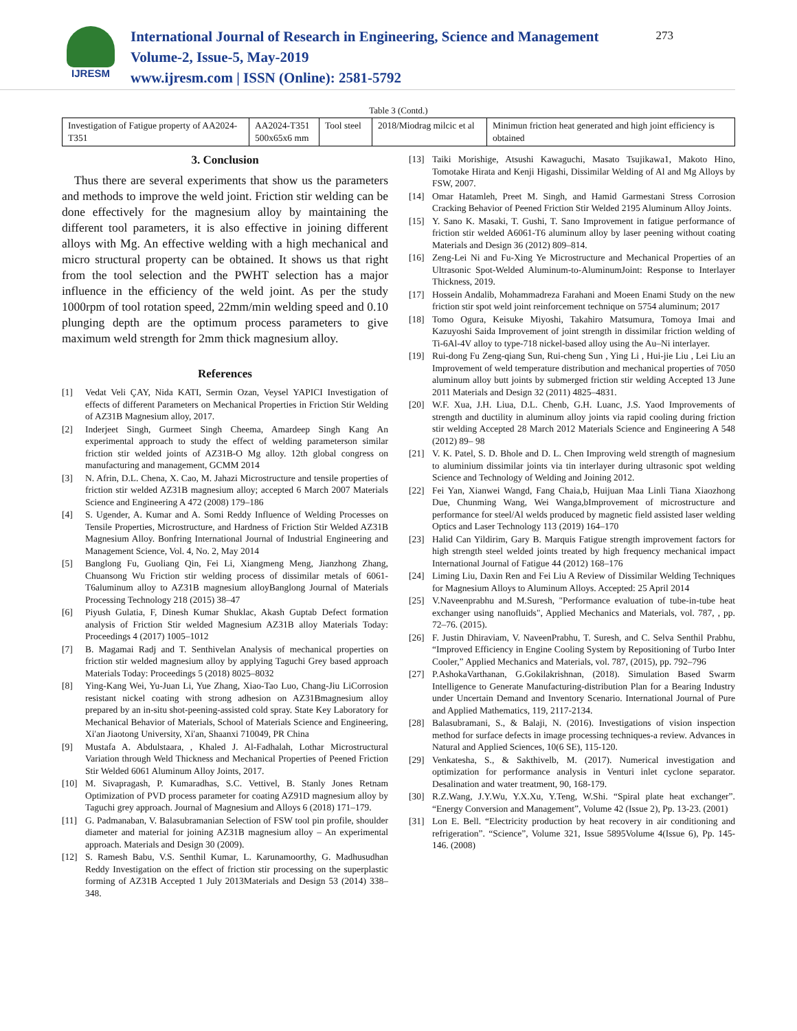IJRESM
International Journal of Research in Engineering, Science and Management
Volume-2, Issue-5, May-2019
www.ijresm.com | ISSN (Online): 2581-5792
273
Table 3 (Contd.)
| Investigation of Fatigue property of AA2024-T351 | AA2024-T351 500x65x6 mm | Tool steel | 2018/Miodrag milcic et al | Minimun friction heat generated and high joint efficiency is obtained |
3. Conclusion
Thus there are several experiments that show us the parameters and methods to improve the weld joint. Friction stir welding can be done effectively for the magnesium alloy by maintaining the different tool parameters, it is also effective in joining different alloys with Mg. An effective welding with a high mechanical and micro structural property can be obtained. It shows us that right from the tool selection and the PWHT selection has a major influence in the efficiency of the weld joint. As per the study 1000rpm of tool rotation speed, 22mm/min welding speed and 0.10 plunging depth are the optimum process parameters to give maximum weld strength for 2mm thick magnesium alloy.
References
[1] Vedat Veli ÇAY, Nida KATI, Sermin Ozan, Veysel YAPICI Investigation of effects of different Parameters on Mechanical Properties in Friction Stir Welding of AZ31B Magnesium alloy, 2017.
[2] Inderjeet Singh, Gurmeet Singh Cheema, Amardeep Singh Kang An experimental approach to study the effect of welding parameterson similar friction stir welded joints of AZ31B-O Mg alloy. 12th global congress on manufacturing and management, GCMM 2014
[3] N. Afrin, D.L. Chena, X. Cao, M. Jahazi Microstructure and tensile properties of friction stir welded AZ31B magnesium alloy; accepted 6 March 2007 Materials Science and Engineering A 472 (2008) 179–186
[4] S. Ugender, A. Kumar and A. Somi Reddy Influence of Welding Processes on Tensile Properties, Microstructure, and Hardness of Friction Stir Welded AZ31B Magnesium Alloy. Bonfring International Journal of Industrial Engineering and Management Science, Vol. 4, No. 2, May 2014
[5] Banglong Fu, Guoliang Qin, Fei Li, Xiangmeng Meng, Jianzhong Zhang, Chuansong Wu Friction stir welding process of dissimilar metals of 6061-T6aluminum alloy to AZ31B magnesium alloyBanglong Journal of Materials Processing Technology 218 (2015) 38–47
[6] Piyush Gulatia, F, Dinesh Kumar Shuklac, Akash Guptab Defect formation analysis of Friction Stir welded Magnesium AZ31B alloy Materials Today: Proceedings 4 (2017) 1005–1012
[7] B. Magamai Radj and T. Senthivelan Analysis of mechanical properties on friction stir welded magnesium alloy by applying Taguchi Grey based approach Materials Today: Proceedings 5 (2018) 8025–8032
[8] Ying-Kang Wei, Yu-Juan Li, Yue Zhang, Xiao-Tao Luo, Chang-Jiu LiCorrosion resistant nickel coating with strong adhesion on AZ31Bmagnesium alloy prepared by an in-situ shot-peening-assisted cold spray. State Key Laboratory for Mechanical Behavior of Materials, School of Materials Science and Engineering, Xi'an Jiaotong University, Xi'an, Shaanxi 710049, PR China
[9] Mustafa A. Abdulstaara, , Khaled J. Al-Fadhalah, Lothar Microstructural Variation through Weld Thickness and Mechanical Properties of Peened Friction Stir Welded 6061 Aluminum Alloy Joints, 2017.
[10] M. Sivapragash, P. Kumaradhas, S.C. Vettivel, B. Stanly Jones Retnam Optimization of PVD process parameter for coating AZ91D magnesium alloy by Taguchi grey approach. Journal of Magnesium and Alloys 6 (2018) 171–179.
[11] G. Padmanaban, V. Balasubramanian Selection of FSW tool pin profile, shoulder diameter and material for joining AZ31B magnesium alloy – An experimental approach. Materials and Design 30 (2009).
[12] S. Ramesh Babu, V.S. Senthil Kumar, L. Karunamoorthy, G. Madhusudhan Reddy Investigation on the effect of friction stir processing on the superplastic forming of AZ31B Accepted 1 July 2013Materials and Design 53 (2014) 338–348.
[13] Taiki Morishige, Atsushi Kawaguchi, Masato Tsujikawa1, Makoto Hino, Tomotake Hirata and Kenji Higashi, Dissimilar Welding of Al and Mg Alloys by FSW, 2007.
[14] Omar Hatamleh, Preet M. Singh, and Hamid Garmestani Stress Corrosion Cracking Behavior of Peened Friction Stir Welded 2195 Aluminum Alloy Joints.
[15] Y. Sano K. Masaki, T. Gushi, T. Sano Improvement in fatigue performance of friction stir welded A6061-T6 aluminum alloy by laser peening without coating Materials and Design 36 (2012) 809–814.
[16] Zeng-Lei Ni and Fu-Xing Ye Microstructure and Mechanical Properties of an Ultrasonic Spot-Welded Aluminum-to-AluminumJoint: Response to Interlayer Thickness, 2019.
[17] Hossein Andalib, Mohammadreza Farahani and Moeen Enami Study on the new friction stir spot weld joint reinforcement technique on 5754 aluminum; 2017
[18] Tomo Ogura, Keisuke Miyoshi, Takahiro Matsumura, Tomoya Imai and Kazuyoshi Saida Improvement of joint strength in dissimilar friction welding of Ti-6Al-4V alloy to type-718 nickel-based alloy using the Au–Ni interlayer.
[19] Rui-dong Fu Zeng-qiang Sun, Rui-cheng Sun , Ying Li , Hui-jie Liu , Lei Liu an Improvement of weld temperature distribution and mechanical properties of 7050 aluminum alloy butt joints by submerged friction stir welding Accepted 13 June 2011 Materials and Design 32 (2011) 4825–4831.
[20] W.F. Xua, J.H. Liua, D.L. Chenb, G.H. Luanc, J.S. Yaod Improvements of strength and ductility in aluminum alloy joints via rapid cooling during friction stir welding Accepted 28 March 2012 Materials Science and Engineering A 548 (2012) 89– 98
[21] V. K. Patel, S. D. Bhole and D. L. Chen Improving weld strength of magnesium to aluminium dissimilar joints via tin interlayer during ultrasonic spot welding Science and Technology of Welding and Joining 2012.
[22] Fei Yan, Xianwei Wangd, Fang Chaia,b, Huijuan Maa Linli Tiana Xiaozhong Due, Chunming Wang, Wei Wanga,bImprovement of microstructure and performance for steel/Al welds produced by magnetic field assisted laser welding Optics and Laser Technology 113 (2019) 164–170
[23] Halid Can Yildirim, Gary B. Marquis Fatigue strength improvement factors for high strength steel welded joints treated by high frequency mechanical impact International Journal of Fatigue 44 (2012) 168–176
[24] Liming Liu, Daxin Ren and Fei Liu A Review of Dissimilar Welding Techniques for Magnesium Alloys to Aluminum Alloys. Accepted: 25 April 2014
[25] V.Naveenprabhu and M.Suresh, "Performance evaluation of tube-in-tube heat exchanger using nanofluids", Applied Mechanics and Materials, vol. 787, , pp. 72–76. (2015).
[26] F. Justin Dhiraviam, V. NaveenPrabhu, T. Suresh, and C. Selva Senthil Prabhu, “Improved Efficiency in Engine Cooling System by Repositioning of Turbo Inter Cooler,” Applied Mechanics and Materials, vol. 787, (2015), pp. 792–796
[27] P.AshokaVarthanan, G.Gokilakrishnan, (2018). Simulation Based Swarm Intelligence to Generate Manufacturing-distribution Plan for a Bearing Industry under Uncertain Demand and Inventory Scenario. International Journal of Pure and Applied Mathematics, 119, 2117-2134.
[28] Balasubramani, S., & Balaji, N. (2016). Investigations of vision inspection method for surface defects in image processing techniques-a review. Advances in Natural and Applied Sciences, 10(6 SE), 115-120.
[29] Venkatesha, S., & Sakthivelb, M. (2017). Numerical investigation and optimization for performance analysis in Venturi inlet cyclone separator. Desalination and water treatment, 90, 168-179.
[30] R.Z.Wang, J.Y.Wu, Y.X.Xu, Y.Teng, W.Shi. “Spiral plate heat exchanger”. “Energy Conversion and Management”, Volume 42 (Issue 2), Pp. 13-23. (2001)
[31] Lon E. Bell. “Electricity production by heat recovery in air conditioning and refrigeration”. “Science”, Volume 321, Issue 5895Volume 4(Issue 6), Pp. 145-146. (2008)